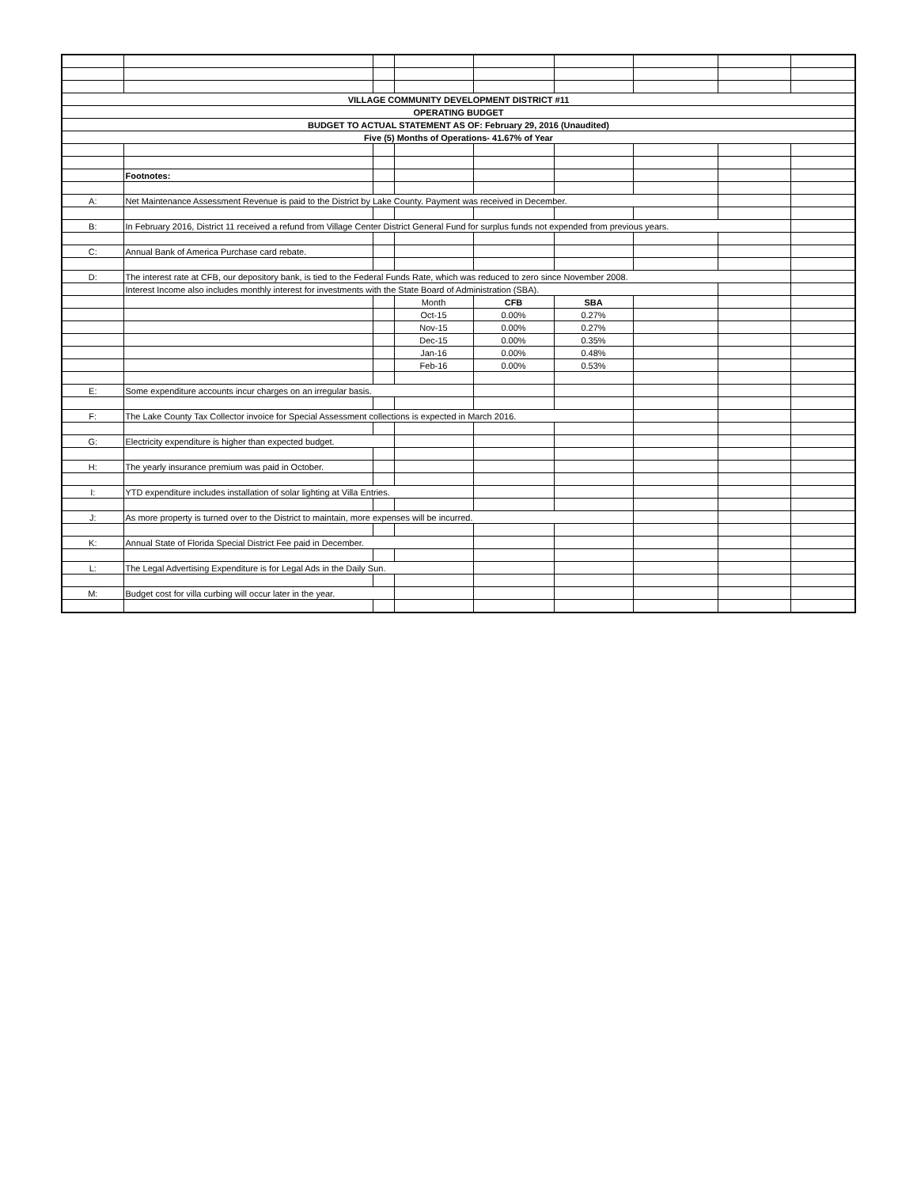| VILLAGE COMMUNITY DEVELOPMENT DISTRICT #11 | | | | | | | | |
| OPERATING BUDGET | | | | | | | | |
| BUDGET TO ACTUAL STATEMENT AS OF: February 29, 2016 (Unaudited) | | | | | | | | |
| Five (5) Months of Operations- 41.67% of Year | | | | | | | | |
| | Footnotes: | | | | | | | |
| A: | Net Maintenance Assessment Revenue is paid to the District by Lake County. Payment was received in December. | | | | | | | |
| B: | In February 2016, District 11 received a refund from Village Center District General Fund for surplus funds not expended from previous years. | | | | | | | |
| C: | Annual Bank of America Purchase card rebate. | | | | | | | |
| D: | The interest rate at CFB, our depository bank, is tied to the Federal Funds Rate, which was reduced to zero since November 2008. | | | | | | | |
| | Interest Income also includes monthly interest for investments with the State Board of Administration (SBA). | | | | | | | |
| | | | Month | CFB | SBA | | | |
| | | | Oct-15 | 0.00% | 0.27% | | | |
| | | | Nov-15 | 0.00% | 0.27% | | | |
| | | | Dec-15 | 0.00% | 0.35% | | | |
| | | | Jan-16 | 0.00% | 0.48% | | | |
| | | | Feb-16 | 0.00% | 0.53% | | | |
| E: | Some expenditure accounts incur charges on an irregular basis. | | | | | | | |
| F: | The Lake County Tax Collector invoice for Special Assessment collections is expected in March 2016. | | | | | | | |
| G: | Electricity expenditure is higher than expected budget. | | | | | | | |
| H: | The yearly insurance premium was paid in October. | | | | | | | |
| I: | YTD expenditure includes installation of solar lighting at Villa Entries. | | | | | | | |
| J: | As more property is turned over to the District to maintain, more expenses will be incurred. | | | | | | | |
| K: | Annual State of Florida Special District Fee paid in December. | | | | | | | |
| L: | The Legal Advertising Expenditure is for Legal Ads in the Daily Sun. | | | | | | | |
| M: | Budget cost for villa curbing will occur later in the year. | | | | | | | |